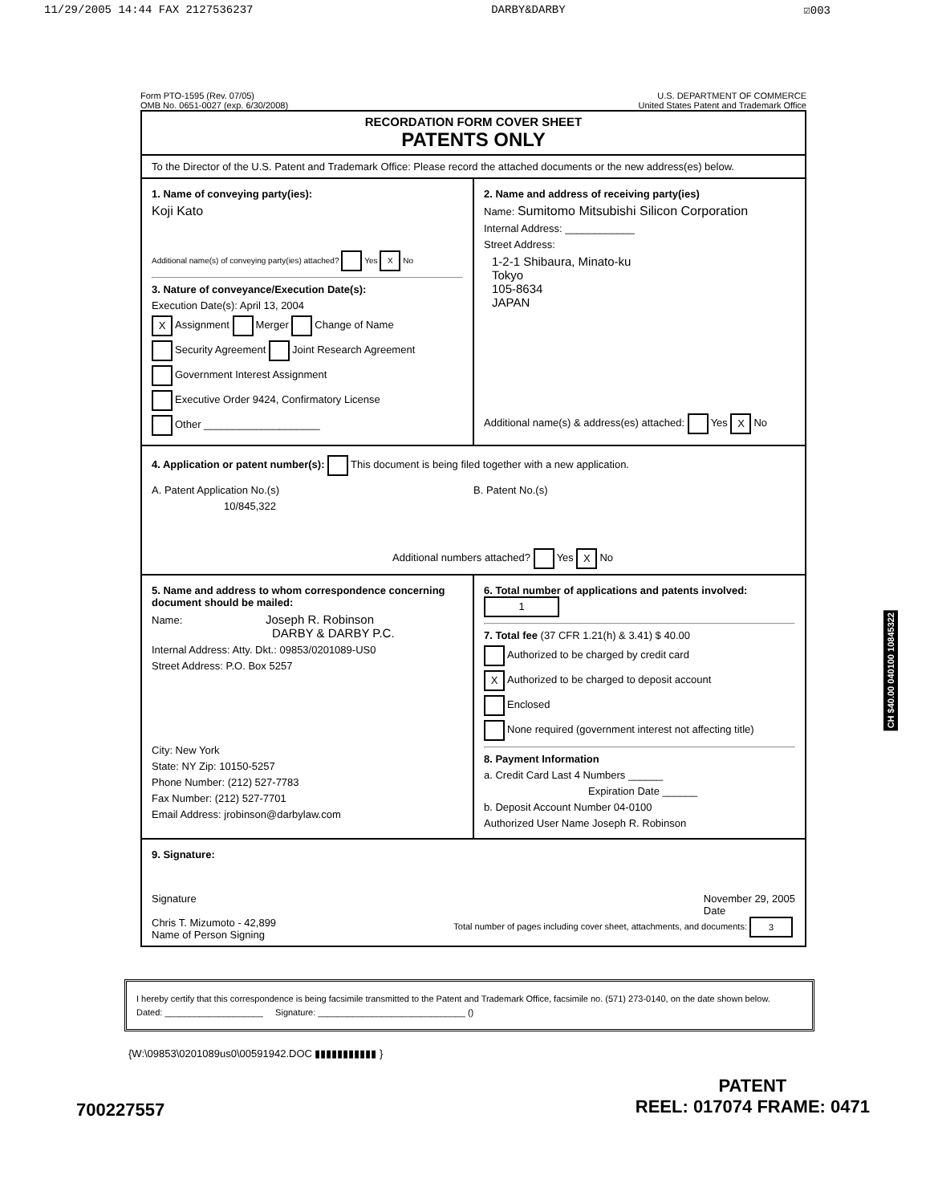11/29/2005 14:44 FAX 2127536237 DARBY&DARBY ☑003
Form PTO-1595 (Rev. 07/05)
OMB No. 0651-0027 (exp. 6/30/2008)
U.S. DEPARTMENT OF COMMERCE
United States Patent and Trademark Office
RECORDATION FORM COVER SHEET
PATENTS ONLY
To the Director of the U.S. Patent and Trademark Office: Please record the attached documents or the new address(es) below.
1. Name of conveying party(ies):
Koji Kato
Additional name(s) of conveying party(ies) attached? Yes X No
3. Nature of conveyance/Execution Date(s):
Execution Date(s): April 13, 2004
X Assignment Merger Change of Name
Security Agreement Joint Research Agreement
Government Interest Assignment
Executive Order 9424, Confirmatory License
Other ____________________
2. Name and address of receiving party(ies)
Name: Sumitomo Mitsubishi Silicon Corporation
Internal Address: ____________
Street Address:
1-2-1 Shibaura, Minato-ku
Tokyo
105-8634
JAPAN
Additional name(s) & address(es) attached: Yes X No
4. Application or patent number(s): This document is being filed together with a new application.
A. Patent Application No.(s)
10/845,322
B. Patent No.(s)
Additional numbers attached? Yes X No
5. Name and address to whom correspondence concerning document should be mailed:
Name: Joseph R. Robinson
DARBY & DARBY P.C.
Internal Address: Atty. Dkt.: 09853/0201089-US0
Street Address: P.O. Box 5257
City: New York
State: NY Zip: 10150-5257
Phone Number: (212) 527-7783
Fax Number: (212) 527-7701
Email Address: jrobinson@darbylaw.com
6. Total number of applications and patents involved: 1
7. Total fee (37 CFR 1.21(h) & 3.41) $ 40.00
Authorized to be charged by credit card
X Authorized to be charged to deposit account
Enclosed
None required (government interest not affecting title)
8. Payment Information
a. Credit Card Last 4 Numbers ______
Expiration Date ______
b. Deposit Account Number 04-0100
Authorized User Name Joseph R. Robinson
9. Signature:
Signature November 29, 2005
Date
Chris T. Mizumoto - 42,899
Name of Person Signing Total number of pages including cover sheet, attachments, and documents: 3
I hereby certify that this correspondence is being facsimile transmitted to the Patent and Trademark Office, facsimile no. (571) 273-0140, on the date shown below.
Dated: ____________________ Signature: ______________________________ ()
{W:\09853\0201089us0\00591942.DOC ▮▮▮▮▮▮▮▮▮▮▮ }
700227557 PATENT
REEL: 017074 FRAME: 0471
CH $40.00 040100 10845322